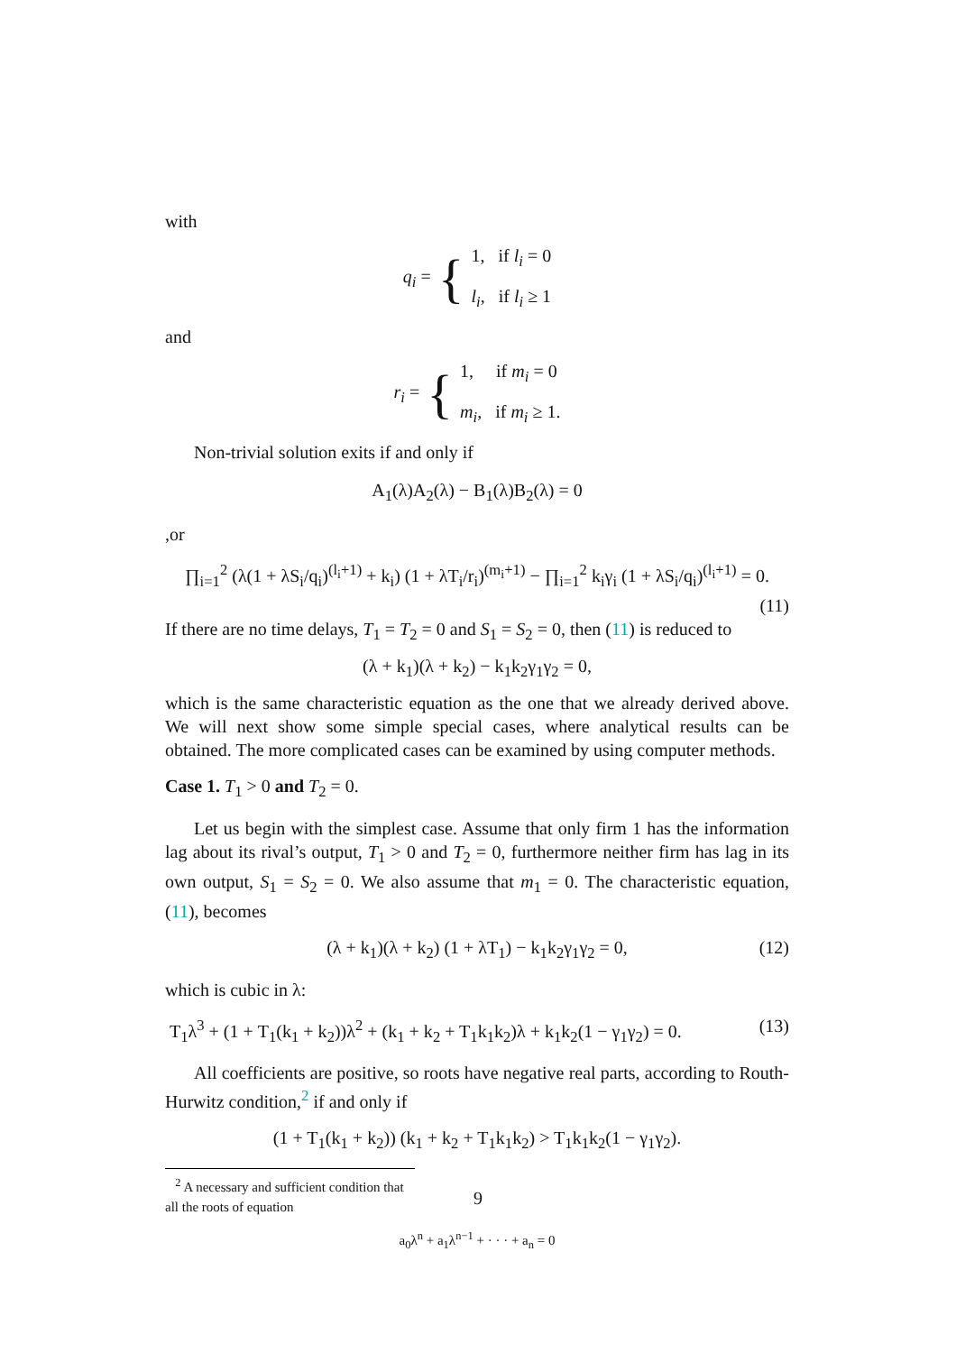with
q<sub>i</sub> = {
1, if l<sub>i</sub> = 0
l<sub>i</sub>, if l<sub>i</sub> ≥ 1
and
r<sub>i</sub> = {
1, if m<sub>i</sub> = 0
m<sub>i</sub>, if m<sub>i</sub> ≥ 1.
Non-trivial solution exits if and only if
A<sub>1</sub>(λ)A<sub>2</sub>(λ) − B<sub>1</sub>(λ)B<sub>2</sub>(λ) = 0
,or
∏<sub>i=1</sub><sup>2</sup> (λ(1 + λS<sub>i</sub>/q<sub>i</sub>)<sup>(l<sub>i</sub>+1)</sup> + k<sub>i</sub>) (1 + λT<sub>i</sub>/r<sub>i</sub>)<sup>(m<sub>i</sub>+1)</sup> − ∏<sub>i=1</sub><sup>2</sup> k<sub>i</sub>γ<sub>i</sub> (1 + λS<sub>i</sub>/q<sub>i</sub>)<sup>(l<sub>i</sub>+1)</sup> = 0.
(11)
If there are no time delays, T<sub>1</sub> = T<sub>2</sub> = 0 and S<sub>1</sub> = S<sub>2</sub> = 0, then (11) is reduced to
(λ + k<sub>1</sub>)(λ + k<sub>2</sub>) − k<sub>1</sub>k<sub>2</sub>γ<sub>1</sub>γ<sub>2</sub> = 0,
which is the same characteristic equation as the one that we already derived above. We will next show some simple special cases, where analytical results can be obtained. The more complicated cases can be examined by using computer methods.
Case 1. T<sub>1</sub> > 0 and T<sub>2</sub> = 0.
Let us begin with the simplest case. Assume that only firm 1 has the information lag about its rival’s output, T<sub>1</sub> > 0 and T<sub>2</sub> = 0, furthermore neither firm has lag in its own output, S<sub>1</sub> = S<sub>2</sub> = 0. We also assume that m<sub>1</sub> = 0. The characteristic equation, (11), becomes
(λ + k<sub>1</sub>)(λ + k<sub>2</sub>) (1 + λT<sub>1</sub>) − k<sub>1</sub>k<sub>2</sub>γ<sub>1</sub>γ<sub>2</sub> = 0, (12)
which is cubic in λ:
T<sub>1</sub>λ<sup>3</sup> + (1 + T<sub>1</sub>(k<sub>1</sub> + k<sub>2</sub>))λ<sup>2</sup> + (k<sub>1</sub> + k<sub>2</sub> + T<sub>1</sub>k<sub>1</sub>k<sub>2</sub>)λ + k<sub>1</sub>k<sub>2</sub>(1 − γ<sub>1</sub>γ<sub>2</sub>) = 0. (13)
All coefficients are positive, so roots have negative real parts, according to Routh-Hurwitz condition,<sup>2</sup> if and only if
(1 + T<sub>1</sub>(k<sub>1</sub> + k<sub>2</sub>)) (k<sub>1</sub> + k<sub>2</sub> + T<sub>1</sub>k<sub>1</sub>k<sub>2</sub>) > T<sub>1</sub>k<sub>1</sub>k<sub>2</sub>(1 − γ<sub>1</sub>γ<sub>2</sub>).
<sup>2</sup> A necessary and sufficient condition that all the roots of equation
a<sub>0</sub>λ<sup>n</sup> + a<sub>1</sub>λ<sup>n−1</sup> + · · · + a<sub>n</sub> = 0
9